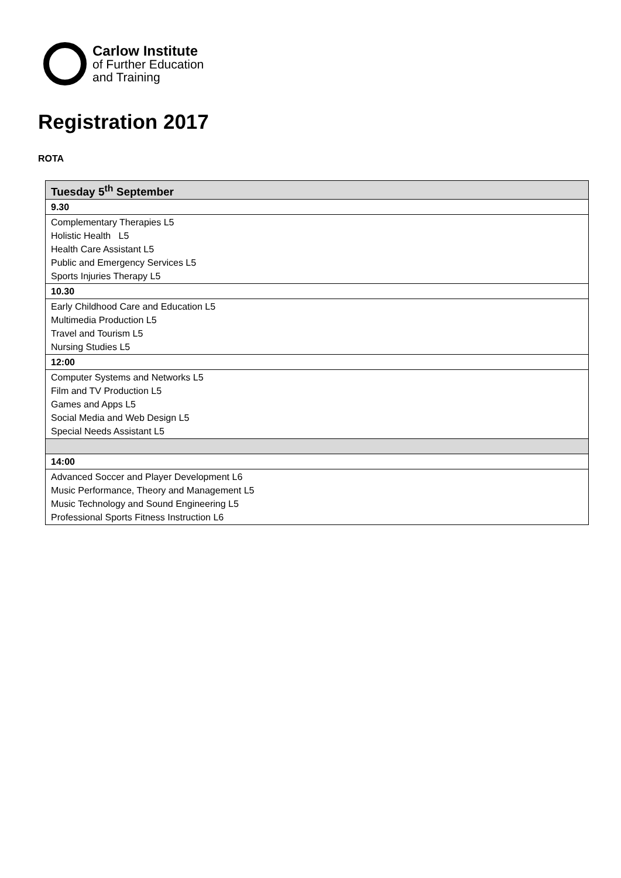Carlow Institute
of Further Education
and Training
Registration 2017
ROTA
| Tuesday 5<sup>th</sup> September |
| --- |
| 9.30 |
| Complementary Therapies L5 Holistic Health L5 Health Care Assistant L5 Public and Emergency Services L5 Sports Injuries Therapy L5 |
| 10.30 |
| Early Childhood Care and Education L5 Multimedia Production L5 Travel and Tourism L5 Nursing Studies L5 |
| 12:00 |
| Computer Systems and Networks L5 Film and TV Production L5 Games and Apps L5 Social Media and Web Design L5 Special Needs Assistant L5 |
| 14:00 |
| Advanced Soccer and Player Development L6 Music Performance, Theory and Management L5 Music Technology and Sound Engineering L5 Professional Sports Fitness Instruction L6 |